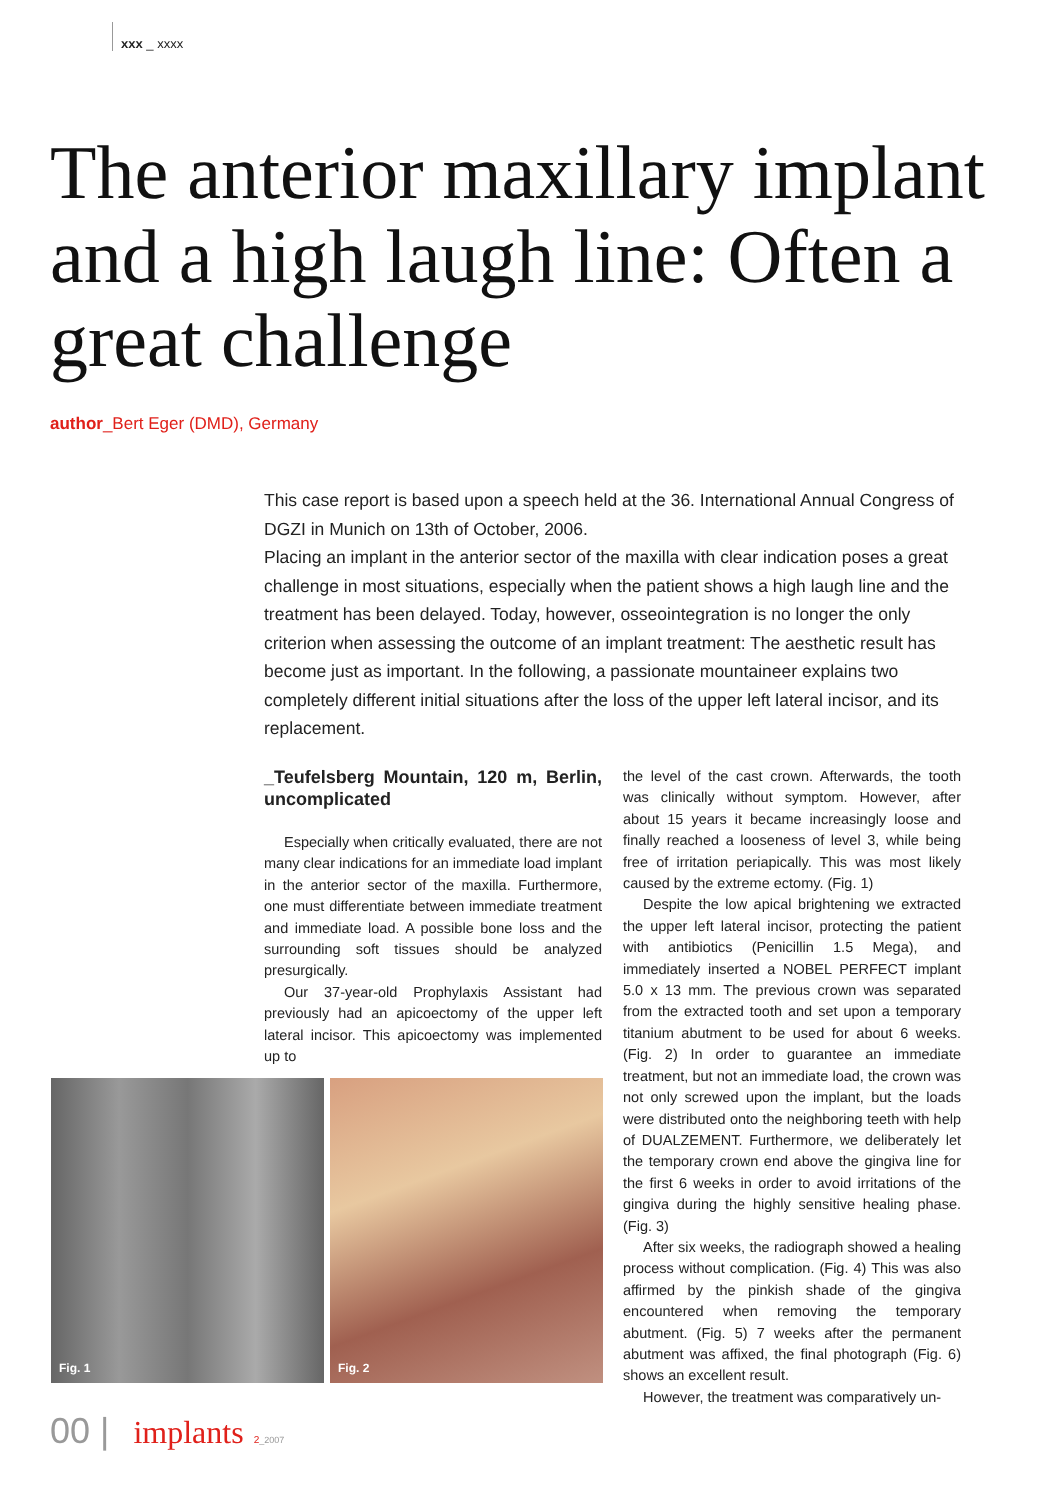xxx _ xxxx
The anterior maxillary implant and a high laugh line: Often a great challenge
author_Bert Eger (DMD), Germany
This case report is based upon a speech held at the 36. International Annual Congress of DGZI in Munich on 13th of October, 2006.
Placing an implant in the anterior sector of the maxilla with clear indication poses a great challenge in most situations, especially when the patient shows a high laugh line and the treatment has been delayed. Today, however, osseointegration is no longer the only criterion when assessing the outcome of an implant treatment: The aesthetic result has become just as important. In the following, a passionate mountaineer explains two completely different initial situations after the loss of the upper left lateral incisor, and its replacement.
_Teufelsberg Mountain, 120 m, Berlin, uncomplicated
Especially when critically evaluated, there are not many clear indications for an immediate load implant in the anterior sector of the maxilla. Furthermore, one must differentiate between immediate treatment and immediate load. A possible bone loss and the surrounding soft tissues should be analyzed presurgically.
Our 37-year-old Prophylaxis Assistant had previously had an apicoectomy of the upper left lateral incisor. This apicoectomy was implemented up to
the level of the cast crown. Afterwards, the tooth was clinically without symptom. However, after about 15 years it became increasingly loose and finally reached a looseness of level 3, while being free of irritation periapically. This was most likely caused by the extreme ectomy. (Fig. 1)
Despite the low apical brightening we extracted the upper left lateral incisor, protecting the patient with antibiotics (Penicillin 1.5 Mega), and immediately inserted a NOBEL PERFECT implant 5.0 x 13 mm. The previous crown was separated from the extracted tooth and set upon a temporary titanium abutment to be used for about 6 weeks. (Fig. 2) In order to guarantee an immediate treatment, but not an immediate load, the crown was not only screwed upon the implant, but the loads were distributed onto the neighboring teeth with help of DUALZEMENT. Furthermore, we deliberately let the temporary crown end above the gingiva line for the first 6 weeks in order to avoid irritations of the gingiva during the highly sensitive healing phase. (Fig. 3)
After six weeks, the radiograph showed a healing process without complication. (Fig. 4) This was also affirmed by the pinkish shade of the gingiva encountered when removing the temporary abutment. (Fig. 5) 7 weeks after the permanent abutment was affixed, the final photograph (Fig. 6) shows an excellent result.
However, the treatment was comparatively un-
Fig. 1 Fig. 2
00 | implants 2_2007